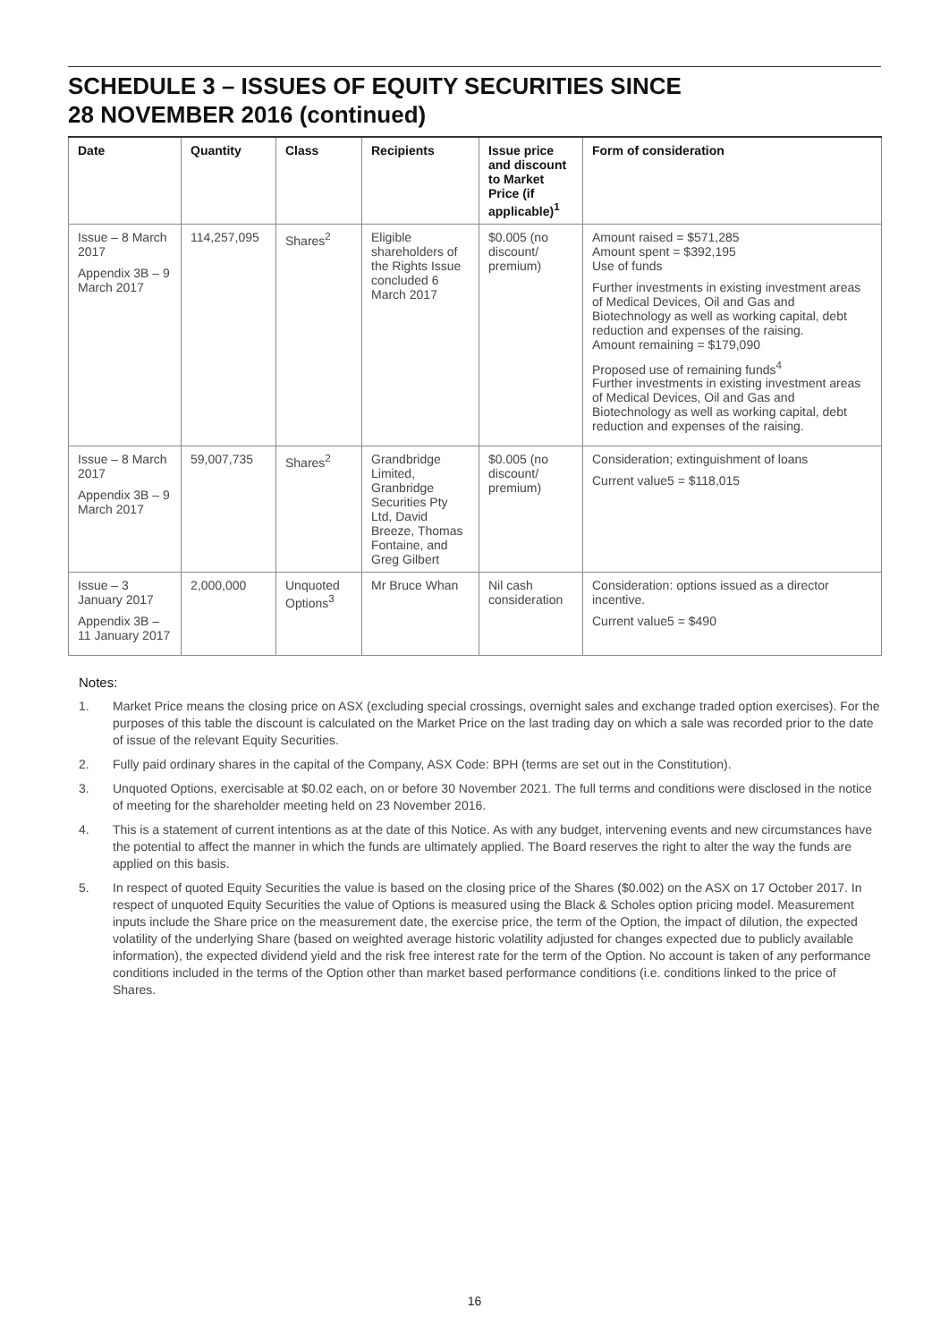SCHEDULE 3 – ISSUES OF EQUITY SECURITIES SINCE
28 NOVEMBER 2016 (continued)
| Date | Quantity | Class | Recipients | Issue price and discount to Market Price (if applicable)<sup>1</sup> | Form of consideration |
| --- | --- | --- | --- | --- | --- |
| Issue – 8 March 2017 Appendix 3B – 9 March 2017 | 114,257,095 | Shares<sup>2</sup> | Eligible shareholders of the Rights Issue concluded 6 March 2017 | $0.005 (no discount/ premium) | Amount raised = $571,285 Amount spent = $392,195 Use of funds Further investments in existing investment areas of Medical Devices, Oil and Gas and Biotechnology as well as working capital, debt reduction and expenses of the raising. Amount remaining = $179,090 Proposed use of remaining funds<sup>4</sup> Further investments in existing investment areas of Medical Devices, Oil and Gas and Biotechnology as well as working capital, debt reduction and expenses of the raising. |
| Issue – 8 March 2017 Appendix 3B – 9 March 2017 | 59,007,735 | Shares<sup>2</sup> | Grandbridge Limited, Granbridge Securities Pty Ltd, David Breeze, Thomas Fontaine, and Greg Gilbert | $0.005 (no discount/ premium) | Consideration; extinguishment of loans Current value5 = $118,015 |
| Issue – 3 January 2017 Appendix 3B – 11 January 2017 | 2,000,000 | Unquoted Options<sup>3</sup> | Mr Bruce Whan | Nil cash consideration | Consideration: options issued as a director incentive. Current value5 = $490 |
Notes:
1. Market Price means the closing price on ASX (excluding special crossings, overnight sales and exchange traded option exercises). For the purposes of this table the discount is calculated on the Market Price on the last trading day on which a sale was recorded prior to the date of issue of the relevant Equity Securities.
2. Fully paid ordinary shares in the capital of the Company, ASX Code: BPH (terms are set out in the Constitution).
3. Unquoted Options, exercisable at $0.02 each, on or before 30 November 2021. The full terms and conditions were disclosed in the notice of meeting for the shareholder meeting held on 23 November 2016.
4. This is a statement of current intentions as at the date of this Notice. As with any budget, intervening events and new circumstances have the potential to affect the manner in which the funds are ultimately applied. The Board reserves the right to alter the way the funds are applied on this basis.
5. In respect of quoted Equity Securities the value is based on the closing price of the Shares ($0.002) on the ASX on 17 October 2017. In respect of unquoted Equity Securities the value of Options is measured using the Black & Scholes option pricing model. Measurement inputs include the Share price on the measurement date, the exercise price, the term of the Option, the impact of dilution, the expected volatility of the underlying Share (based on weighted average historic volatility adjusted for changes expected due to publicly available information), the expected dividend yield and the risk free interest rate for the term of the Option. No account is taken of any performance conditions included in the terms of the Option other than market based performance conditions (i.e. conditions linked to the price of Shares.
16